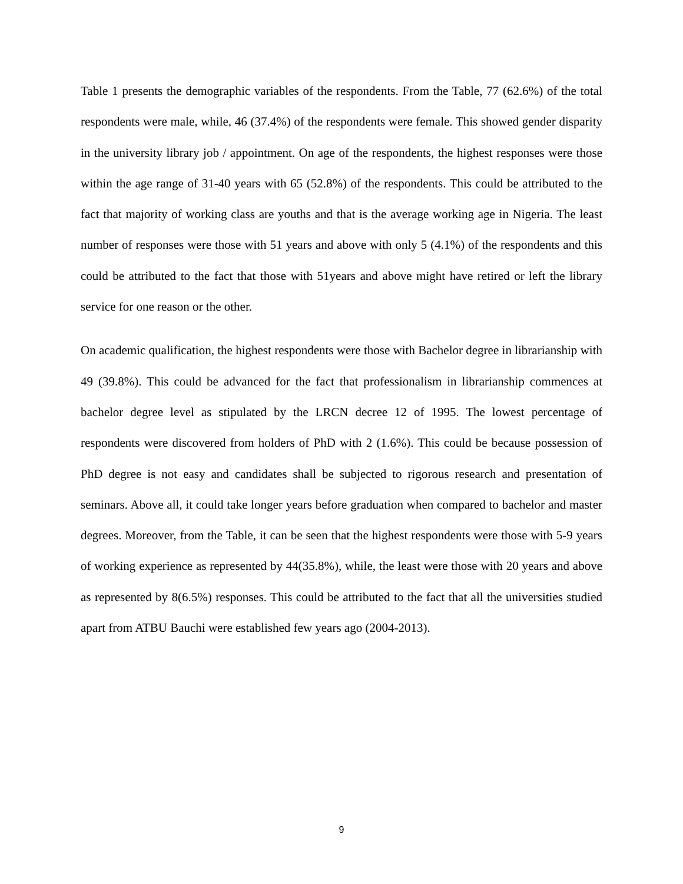Table 1 presents the demographic variables of the respondents. From the Table, 77 (62.6%) of the total respondents were male, while, 46 (37.4%) of the respondents were female. This showed gender disparity in the university library job / appointment. On age of the respondents, the highest responses were those within the age range of 31-40 years with 65 (52.8%) of the respondents. This could be attributed to the fact that majority of working class are youths and that is the average working age in Nigeria. The least number of responses were those with 51 years and above with only 5 (4.1%) of the respondents and this could be attributed to the fact that those with 51years and above might have retired or left the library service for one reason or the other.
On academic qualification, the highest respondents were those with Bachelor degree in librarianship with 49 (39.8%). This could be advanced for the fact that professionalism in librarianship commences at bachelor degree level as stipulated by the LRCN decree 12 of 1995. The lowest percentage of respondents were discovered from holders of PhD with 2 (1.6%). This could be because possession of PhD degree is not easy and candidates shall be subjected to rigorous research and presentation of seminars. Above all, it could take longer years before graduation when compared to bachelor and master degrees. Moreover, from the Table, it can be seen that the highest respondents were those with 5-9 years of working experience as represented by 44(35.8%), while, the least were those with 20 years and above as represented by 8(6.5%) responses. This could be attributed to the fact that all the universities studied apart from ATBU Bauchi were established few years ago (2004-2013).
9